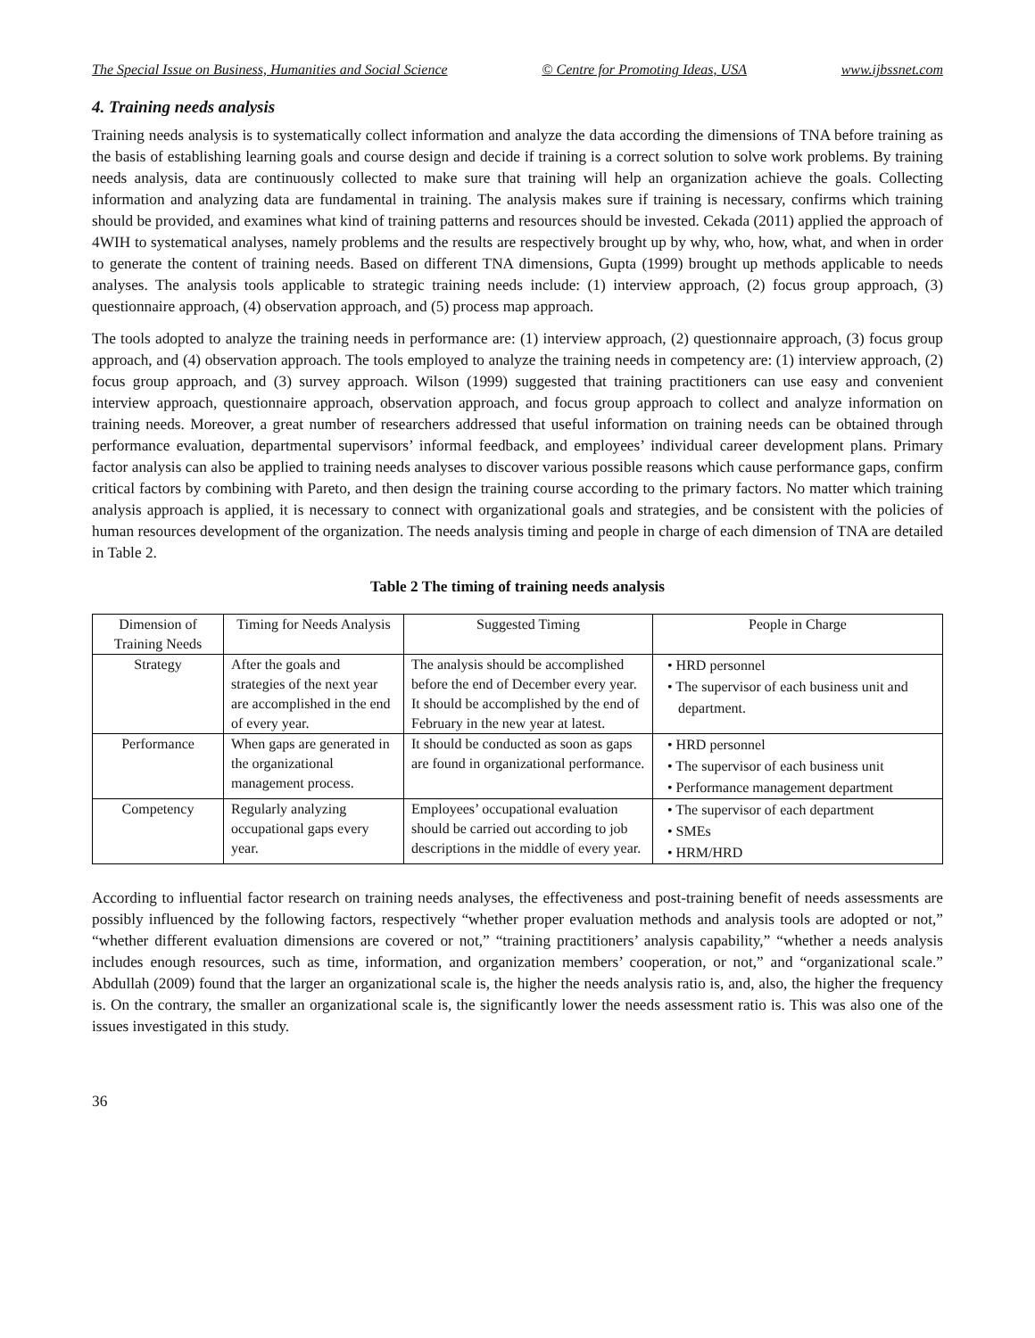The Special Issue on Business, Humanities and Social Science © Centre for Promoting Ideas, USA www.ijbssnet.com
4. Training needs analysis
Training needs analysis is to systematically collect information and analyze the data according the dimensions of TNA before training as the basis of establishing learning goals and course design and decide if training is a correct solution to solve work problems. By training needs analysis, data are continuously collected to make sure that training will help an organization achieve the goals. Collecting information and analyzing data are fundamental in training. The analysis makes sure if training is necessary, confirms which training should be provided, and examines what kind of training patterns and resources should be invested. Cekada (2011) applied the approach of 4WIH to systematical analyses, namely problems and the results are respectively brought up by why, who, how, what, and when in order to generate the content of training needs. Based on different TNA dimensions, Gupta (1999) brought up methods applicable to needs analyses. The analysis tools applicable to strategic training needs include: (1) interview approach, (2) focus group approach, (3) questionnaire approach, (4) observation approach, and (5) process map approach.
The tools adopted to analyze the training needs in performance are: (1) interview approach, (2) questionnaire approach, (3) focus group approach, and (4) observation approach. The tools employed to analyze the training needs in competency are: (1) interview approach, (2) focus group approach, and (3) survey approach. Wilson (1999) suggested that training practitioners can use easy and convenient interview approach, questionnaire approach, observation approach, and focus group approach to collect and analyze information on training needs. Moreover, a great number of researchers addressed that useful information on training needs can be obtained through performance evaluation, departmental supervisors’ informal feedback, and employees’ individual career development plans. Primary factor analysis can also be applied to training needs analyses to discover various possible reasons which cause performance gaps, confirm critical factors by combining with Pareto, and then design the training course according to the primary factors. No matter which training analysis approach is applied, it is necessary to connect with organizational goals and strategies, and be consistent with the policies of human resources development of the organization. The needs analysis timing and people in charge of each dimension of TNA are detailed in Table 2.
Table 2 The timing of training needs analysis
| Dimension of Training Needs | Timing for Needs Analysis | Suggested Timing | People in Charge |
| --- | --- | --- | --- |
| Strategy | After the goals and strategies of the next year are accomplished in the end of every year. | The analysis should be accomplished before the end of December every year. It should be accomplished by the end of February in the new year at latest. | • HRD personnel • The supervisor of each business unit and department. |
| Performance | When gaps are generated in the organizational management process. | It should be conducted as soon as gaps are found in organizational performance. | • HRD personnel • The supervisor of each business unit • Performance management department |
| Competency | Regularly analyzing occupational gaps every year. | Employees’ occupational evaluation should be carried out according to job descriptions in the middle of every year. | • The supervisor of each department • SMEs • HRM/HRD |
According to influential factor research on training needs analyses, the effectiveness and post-training benefit of needs assessments are possibly influenced by the following factors, respectively “whether proper evaluation methods and analysis tools are adopted or not,” “whether different evaluation dimensions are covered or not,” “training practitioners’ analysis capability,” “whether a needs analysis includes enough resources, such as time, information, and organization members’ cooperation, or not,” and “organizational scale.” Abdullah (2009) found that the larger an organizational scale is, the higher the needs analysis ratio is, and, also, the higher the frequency is. On the contrary, the smaller an organizational scale is, the significantly lower the needs assessment ratio is. This was also one of the issues investigated in this study.
36